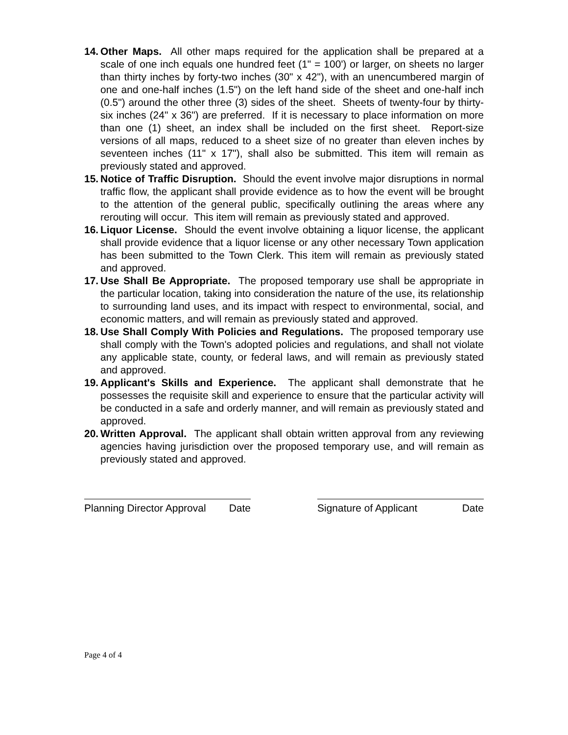14. Other Maps. All other maps required for the application shall be prepared at a scale of one inch equals one hundred feet (1" = 100') or larger, on sheets no larger than thirty inches by forty-two inches (30" x 42"), with an unencumbered margin of one and one-half inches (1.5") on the left hand side of the sheet and one-half inch (0.5") around the other three (3) sides of the sheet. Sheets of twenty-four by thirty-six inches (24" x 36") are preferred. If it is necessary to place information on more than one (1) sheet, an index shall be included on the first sheet. Report-size versions of all maps, reduced to a sheet size of no greater than eleven inches by seventeen inches (11" x 17"), shall also be submitted. This item will remain as previously stated and approved.
15. Notice of Traffic Disruption. Should the event involve major disruptions in normal traffic flow, the applicant shall provide evidence as to how the event will be brought to the attention of the general public, specifically outlining the areas where any rerouting will occur. This item will remain as previously stated and approved.
16. Liquor License. Should the event involve obtaining a liquor license, the applicant shall provide evidence that a liquor license or any other necessary Town application has been submitted to the Town Clerk. This item will remain as previously stated and approved.
17. Use Shall Be Appropriate. The proposed temporary use shall be appropriate in the particular location, taking into consideration the nature of the use, its relationship to surrounding land uses, and its impact with respect to environmental, social, and economic matters, and will remain as previously stated and approved.
18. Use Shall Comply With Policies and Regulations. The proposed temporary use shall comply with the Town's adopted policies and regulations, and shall not violate any applicable state, county, or federal laws, and will remain as previously stated and approved.
19. Applicant's Skills and Experience. The applicant shall demonstrate that he possesses the requisite skill and experience to ensure that the particular activity will be conducted in a safe and orderly manner, and will remain as previously stated and approved.
20. Written Approval. The applicant shall obtain written approval from any reviewing agencies having jurisdiction over the proposed temporary use, and will remain as previously stated and approved.
Planning Director Approval Date
Signature of Applicant Date
Page 4 of 4